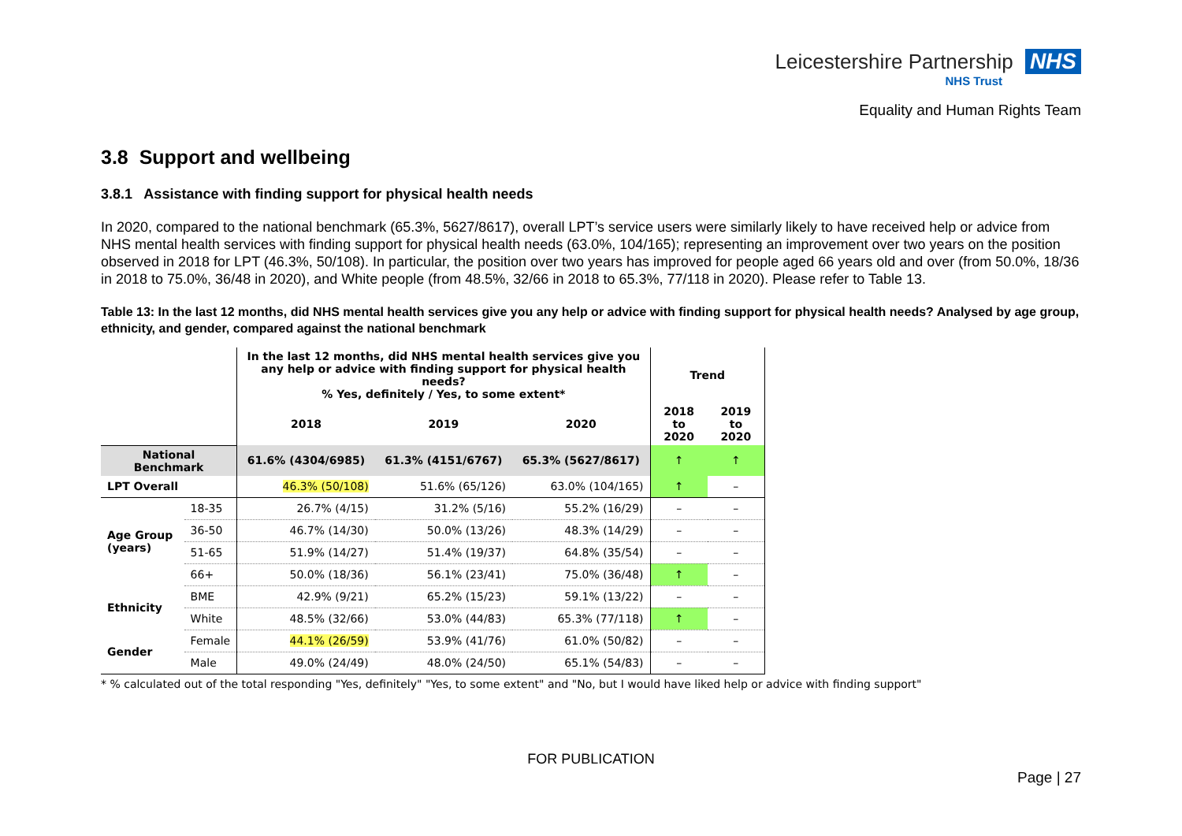Leicestershire Partnership NHS
NHS Trust
Equality and Human Rights Team
3.8 Support and wellbeing
3.8.1 Assistance with finding support for physical health needs
In 2020, compared to the national benchmark (65.3%, 5627/8617), overall LPT’s service users were similarly likely to have received help or advice from NHS mental health services with finding support for physical health needs (63.0%, 104/165); representing an improvement over two years on the position observed in 2018 for LPT (46.3%, 50/108). In particular, the position over two years has improved for people aged 66 years old and over (from 50.0%, 18/36 in 2018 to 75.0%, 36/48 in 2020), and White people (from 48.5%, 32/66 in 2018 to 65.3%, 77/118 in 2020). Please refer to Table 13.
Table 13: In the last 12 months, did NHS mental health services give you any help or advice with finding support for physical health needs? Analysed by age group, ethnicity, and gender, compared against the national benchmark
| | | In the last 12 months, did NHS mental health services give you any help or advice with finding support for physical health needs? % Yes, definitely / Yes, to some extent* | | | Trend | |
| --- | --- | --- | --- | --- | --- | --- |
| | | 2018 | 2019 | 2020 | 2018 to 2020 | 2019 to 2020 |
| National Benchmark | | 61.6% (4304/6985) | 61.3% (4151/6767) | 65.3% (5627/8617) | ↑ | ↑ |
| LPT Overall | | 46.3% (50/108) | 51.6% (65/126) | 63.0% (104/165) | ↑ | – |
| Age Group (years) | 18-35 | 26.7% (4/15) | 31.2% (5/16) | 55.2% (16/29) | – | – |
| | 36-50 | 46.7% (14/30) | 50.0% (13/26) | 48.3% (14/29) | – | – |
| | 51-65 | 51.9% (14/27) | 51.4% (19/37) | 64.8% (35/54) | – | – |
| | 66+ | 50.0% (18/36) | 56.1% (23/41) | 75.0% (36/48) | ↑ | – |
| Ethnicity | BME | 42.9% (9/21) | 65.2% (15/23) | 59.1% (13/22) | – | – |
| | White | 48.5% (32/66) | 53.0% (44/83) | 65.3% (77/118) | ↑ | – |
| Gender | Female | 44.1% (26/59) | 53.9% (41/76) | 61.0% (50/82) | – | – |
| | Male | 49.0% (24/49) | 48.0% (24/50) | 65.1% (54/83) | – | – |
* % calculated out of the total responding "Yes, definitely" "Yes, to some extent" and "No, but I would have liked help or advice with finding support"
FOR PUBLICATION
Page | 27